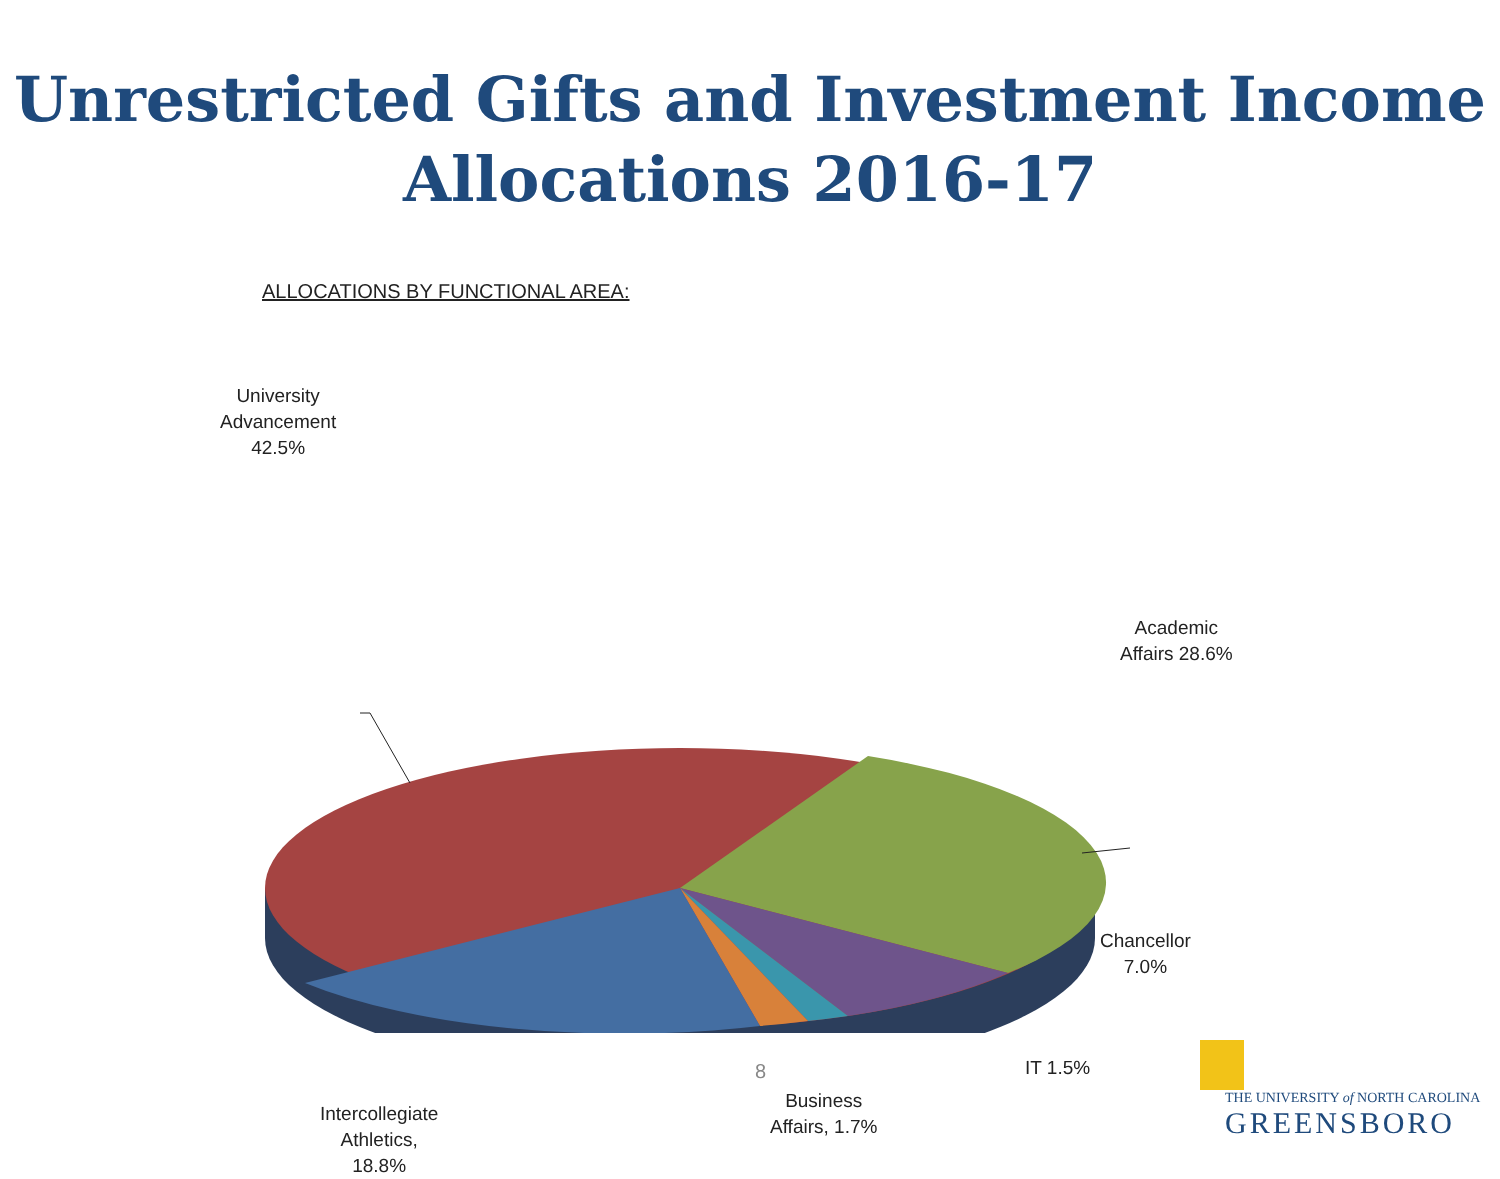Unrestricted Gifts and Investment Income
Allocations 2016-17
ALLOCATIONS BY FUNCTIONAL AREA:
University
Advancement
42.5%
Academic
Affairs 28.6%
Chancellor
7.0%
IT 1.5%
Business
Affairs, 1.7%
Intercollegiate
Athletics,
18.8%
8
THE UNIVERSITY of NORTH CAROLINA
GREENSBORO